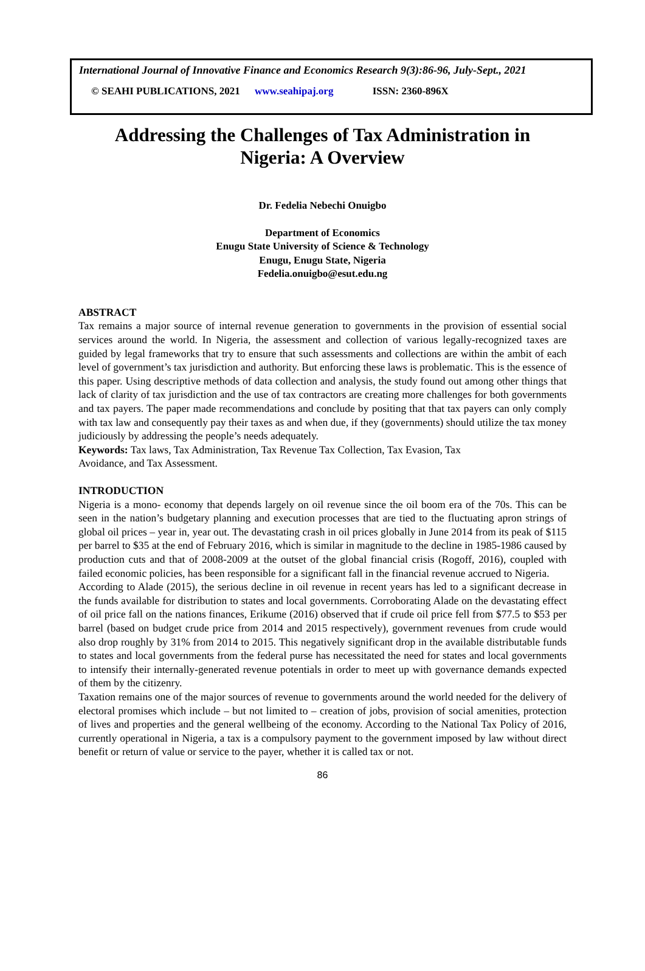International Journal of Innovative Finance and Economics Research 9(3):86-96, July-Sept., 2021
© SEAHI PUBLICATIONS, 2021 www.seahipaj.org ISSN: 2360-896X
Addressing the Challenges of Tax Administration in Nigeria: A Overview
Dr. Fedelia Nebechi Onuigbo
Department of Economics
Enugu State University of Science & Technology
Enugu, Enugu State, Nigeria
Fedelia.onuigbo@esut.edu.ng
ABSTRACT
Tax remains a major source of internal revenue generation to governments in the provision of essential social services around the world. In Nigeria, the assessment and collection of various legally-recognized taxes are guided by legal frameworks that try to ensure that such assessments and collections are within the ambit of each level of government’s tax jurisdiction and authority. But enforcing these laws is problematic. This is the essence of this paper. Using descriptive methods of data collection and analysis, the study found out among other things that lack of clarity of tax jurisdiction and the use of tax contractors are creating more challenges for both governments and tax payers. The paper made recommendations and conclude by positing that that tax payers can only comply with tax law and consequently pay their taxes as and when due, if they (governments) should utilize the tax money judiciously by addressing the people’s needs adequately.
Keywords: Tax laws, Tax Administration, Tax Revenue Tax Collection, Tax Evasion, Tax
Avoidance, and Tax Assessment.
INTRODUCTION
Nigeria is a mono- economy that depends largely on oil revenue since the oil boom era of the 70s. This can be seen in the nation’s budgetary planning and execution processes that are tied to the fluctuating apron strings of global oil prices – year in, year out. The devastating crash in oil prices globally in June 2014 from its peak of $115 per barrel to $35 at the end of February 2016, which is similar in magnitude to the decline in 1985-1986 caused by production cuts and that of 2008-2009 at the outset of the global financial crisis (Rogoff, 2016), coupled with failed economic policies, has been responsible for a significant fall in the financial revenue accrued to Nigeria.
According to Alade (2015), the serious decline in oil revenue in recent years has led to a significant decrease in the funds available for distribution to states and local governments. Corroborating Alade on the devastating effect of oil price fall on the nations finances, Erikume (2016) observed that if crude oil price fell from $77.5 to $53 per barrel (based on budget crude price from 2014 and 2015 respectively), government revenues from crude would also drop roughly by 31% from 2014 to 2015. This negatively significant drop in the available distributable funds to states and local governments from the federal purse has necessitated the need for states and local governments to intensify their internally-generated revenue potentials in order to meet up with governance demands expected of them by the citizenry.
Taxation remains one of the major sources of revenue to governments around the world needed for the delivery of electoral promises which include – but not limited to – creation of jobs, provision of social amenities, protection of lives and properties and the general wellbeing of the economy. According to the National Tax Policy of 2016, currently operational in Nigeria, a tax is a compulsory payment to the government imposed by law without direct benefit or return of value or service to the payer, whether it is called tax or not.
86